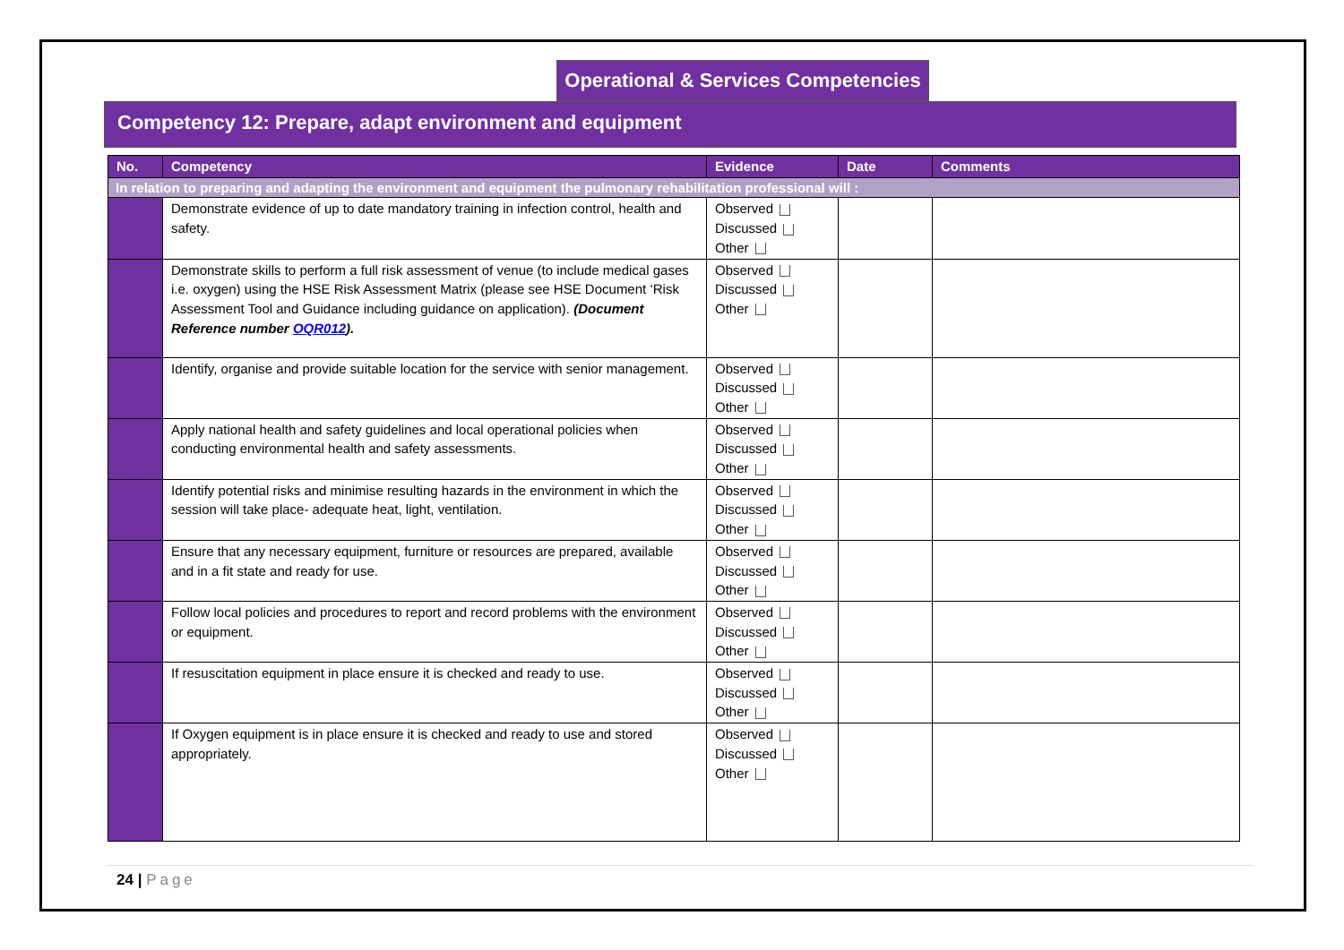Operational & Services Competencies
Competency 12: Prepare, adapt environment and equipment
| No. | Competency | Evidence | Date | Comments |
| --- | --- | --- | --- | --- |
| In relation to preparing and adapting the environment and equipment the pulmonary rehabilitation professional will : | | | | |
| | Demonstrate evidence of up to date mandatory training in infection control, health and safety. | Observed Discussed Other | | |
| | Demonstrate skills to perform a full risk assessment of venue (to include medical gases i.e. oxygen) using the HSE Risk Assessment Matrix (please see HSE Document ‘Risk Assessment Tool and Guidance including guidance on application). (Document Reference number OQR012 ). | Observed Discussed Other | | |
| | Identify, organise and provide suitable location for the service with senior management. | Observed Discussed Other | | |
| | Apply national health and safety guidelines and local operational policies when conducting environmental health and safety assessments. | Observed Discussed Other | | |
| | Identify potential risks and minimise resulting hazards in the environment in which the session will take place- adequate heat, light, ventilation. | Observed Discussed Other | | |
| | Ensure that any necessary equipment, furniture or resources are prepared, available and in a fit state and ready for use. | Observed Discussed Other | | |
| | Follow local policies and procedures to report and record problems with the environment or equipment. | Observed Discussed Other | | |
| | If resuscitation equipment in place ensure it is checked and ready to use. | Observed Discussed Other | | |
| | If Oxygen equipment is in place ensure it is checked and ready to use and stored appropriately. | Observed Discussed Other | | |
24 | Page